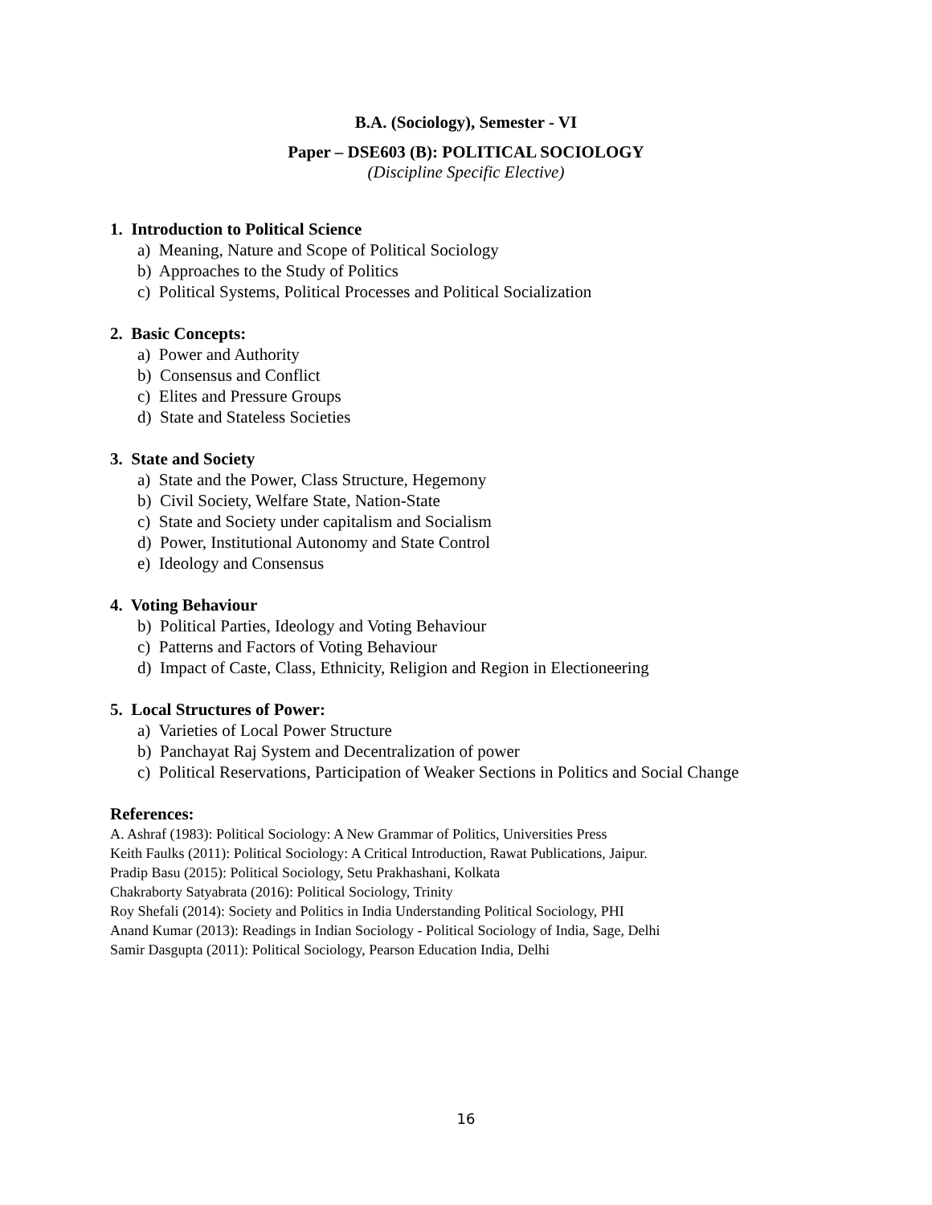B.A. (Sociology), Semester - VI
Paper – DSE603 (B): POLITICAL SOCIOLOGY
(Discipline Specific Elective)
1. Introduction to Political Science
a) Meaning, Nature and Scope of Political Sociology
b) Approaches to the Study of Politics
c) Political Systems, Political Processes and Political Socialization
2. Basic Concepts:
a) Power and Authority
b) Consensus and Conflict
c) Elites and Pressure Groups
d) State and Stateless Societies
3. State and Society
a) State and the Power, Class Structure, Hegemony
b) Civil Society, Welfare State, Nation-State
c) State and Society under capitalism and Socialism
d) Power, Institutional Autonomy and State Control
e) Ideology and Consensus
4. Voting Behaviour
b) Political Parties, Ideology and Voting Behaviour
c) Patterns and Factors of Voting Behaviour
d) Impact of Caste, Class, Ethnicity, Religion and Region in Electioneering
5. Local Structures of Power:
a) Varieties of Local Power Structure
b) Panchayat Raj System and Decentralization of power
c) Political Reservations, Participation of Weaker Sections in Politics and Social Change
References:
A. Ashraf (1983): Political Sociology: A New Grammar of Politics, Universities Press
Keith Faulks (2011): Political Sociology: A Critical Introduction, Rawat Publications, Jaipur.
Pradip Basu (2015): Political Sociology, Setu Prakhashani, Kolkata
Chakraborty Satyabrata (2016): Political Sociology, Trinity
Roy Shefali (2014): Society and Politics in India Understanding Political Sociology, PHI
Anand Kumar (2013): Readings in Indian Sociology - Political Sociology of India, Sage, Delhi
Samir Dasgupta (2011): Political Sociology, Pearson Education India, Delhi
16